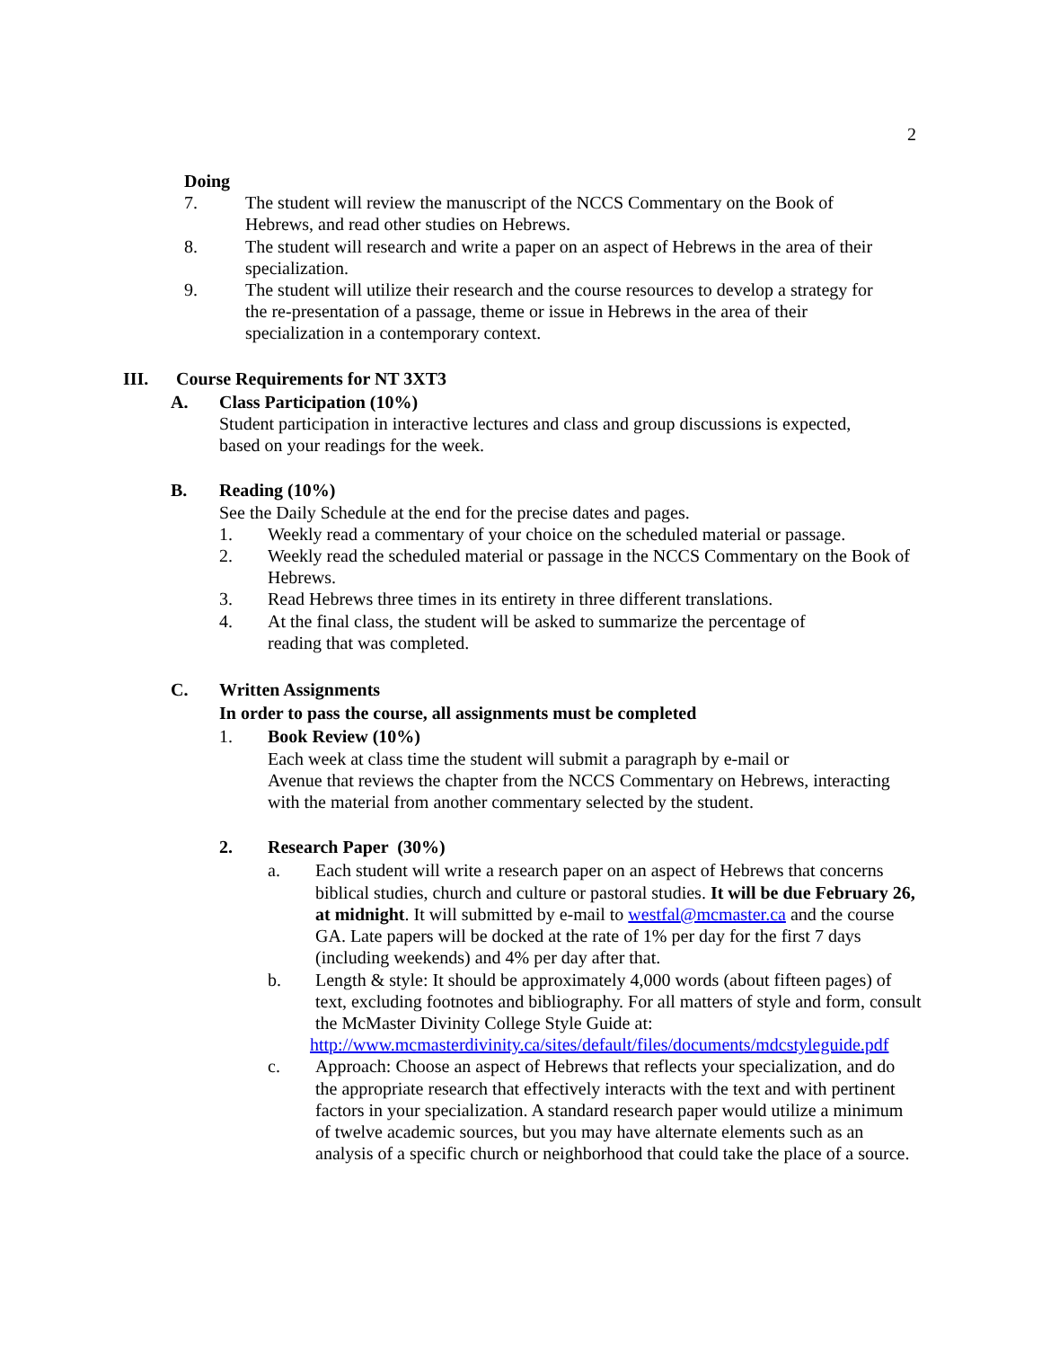2
Doing
7. The student will review the manuscript of the NCCS Commentary on the Book of Hebrews, and read other studies on Hebrews.
8. The student will research and write a paper on an aspect of Hebrews in the area of their specialization.
9. The student will utilize their research and the course resources to develop a strategy for the re-presentation of a passage, theme or issue in Hebrews in the area of their specialization in a contemporary context.
III. Course Requirements for NT 3XT3
A. Class Participation (10%)
Student participation in interactive lectures and class and group discussions is expected, based on your readings for the week.
B. Reading (10%)
See the Daily Schedule at the end for the precise dates and pages.
1. Weekly read a commentary of your choice on the scheduled material or passage.
2. Weekly read the scheduled material or passage in the NCCS Commentary on the Book of Hebrews.
3. Read Hebrews three times in its entirety in three different translations.
4. At the final class, the student will be asked to summarize the percentage of reading that was completed.
C. Written Assignments
In order to pass the course, all assignments must be completed
1. Book Review (10%)
Each week at class time the student will submit a paragraph by e-mail or
Avenue that reviews the chapter from the NCCS Commentary on Hebrews, interacting with the material from another commentary selected by the student.
2. Research Paper (30%)
a. Each student will write a research paper on an aspect of Hebrews that concerns biblical studies, church and culture or pastoral studies. It will be due February 26, at midnight. It will submitted by e-mail to westfal@mcmaster.ca and the course GA. Late papers will be docked at the rate of 1% per day for the first 7 days (including weekends) and 4% per day after that.
b. Length & style: It should be approximately 4,000 words (about fifteen pages) of text, excluding footnotes and bibliography. For all matters of style and form, consult the McMaster Divinity College Style Guide at:
http://www.mcmasterdivinity.ca/sites/default/files/documents/mdcstyleguide.pdf
c. Approach: Choose an aspect of Hebrews that reflects your specialization, and do the appropriate research that effectively interacts with the text and with pertinent factors in your specialization. A standard research paper would utilize a minimum of twelve academic sources, but you may have alternate elements such as an analysis of a specific church or neighborhood that could take the place of a source.